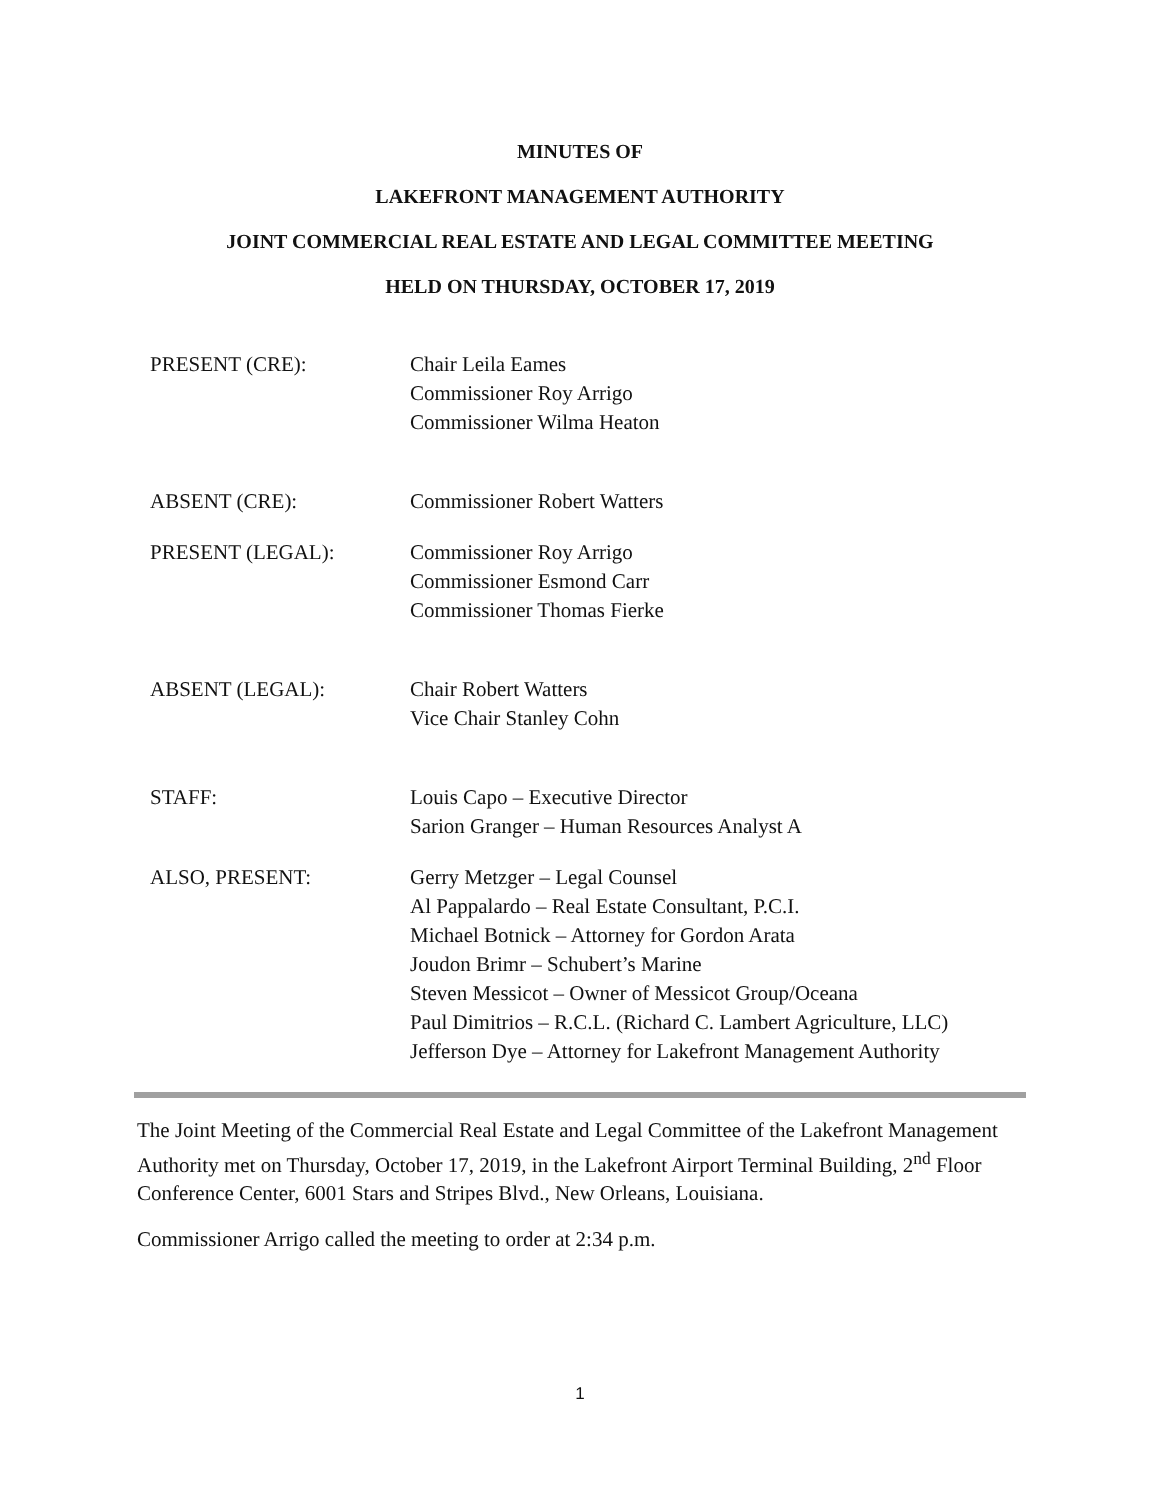MINUTES OF
LAKEFRONT MANAGEMENT AUTHORITY
JOINT COMMERCIAL REAL ESTATE AND LEGAL COMMITTEE MEETING
HELD ON THURSDAY, OCTOBER 17, 2019
| PRESENT (CRE): | Chair Leila Eames Commissioner Roy Arrigo Commissioner Wilma Heaton |
| ABSENT (CRE): | Commissioner Robert Watters |
| PRESENT (LEGAL): | Commissioner Roy Arrigo Commissioner Esmond Carr Commissioner Thomas Fierke |
| ABSENT (LEGAL): | Chair Robert Watters Vice Chair Stanley Cohn |
| STAFF: | Louis Capo – Executive Director Sarion Granger – Human Resources Analyst A |
| ALSO, PRESENT: | Gerry Metzger – Legal Counsel Al Pappalardo – Real Estate Consultant, P.C.I. Michael Botnick – Attorney for Gordon Arata Joudon Brimr – Schubert’s Marine Steven Messicot – Owner of Messicot Group/Oceana Paul Dimitrios – R.C.L. (Richard C. Lambert Agriculture, LLC) Jefferson Dye – Attorney for Lakefront Management Authority |
The Joint Meeting of the Commercial Real Estate and Legal Committee of the Lakefront Management Authority met on Thursday, October 17, 2019, in the Lakefront Airport Terminal Building, 2<sup>nd</sup> Floor Conference Center, 6001 Stars and Stripes Blvd., New Orleans, Louisiana.
Commissioner Arrigo called the meeting to order at 2:34 p.m.
1